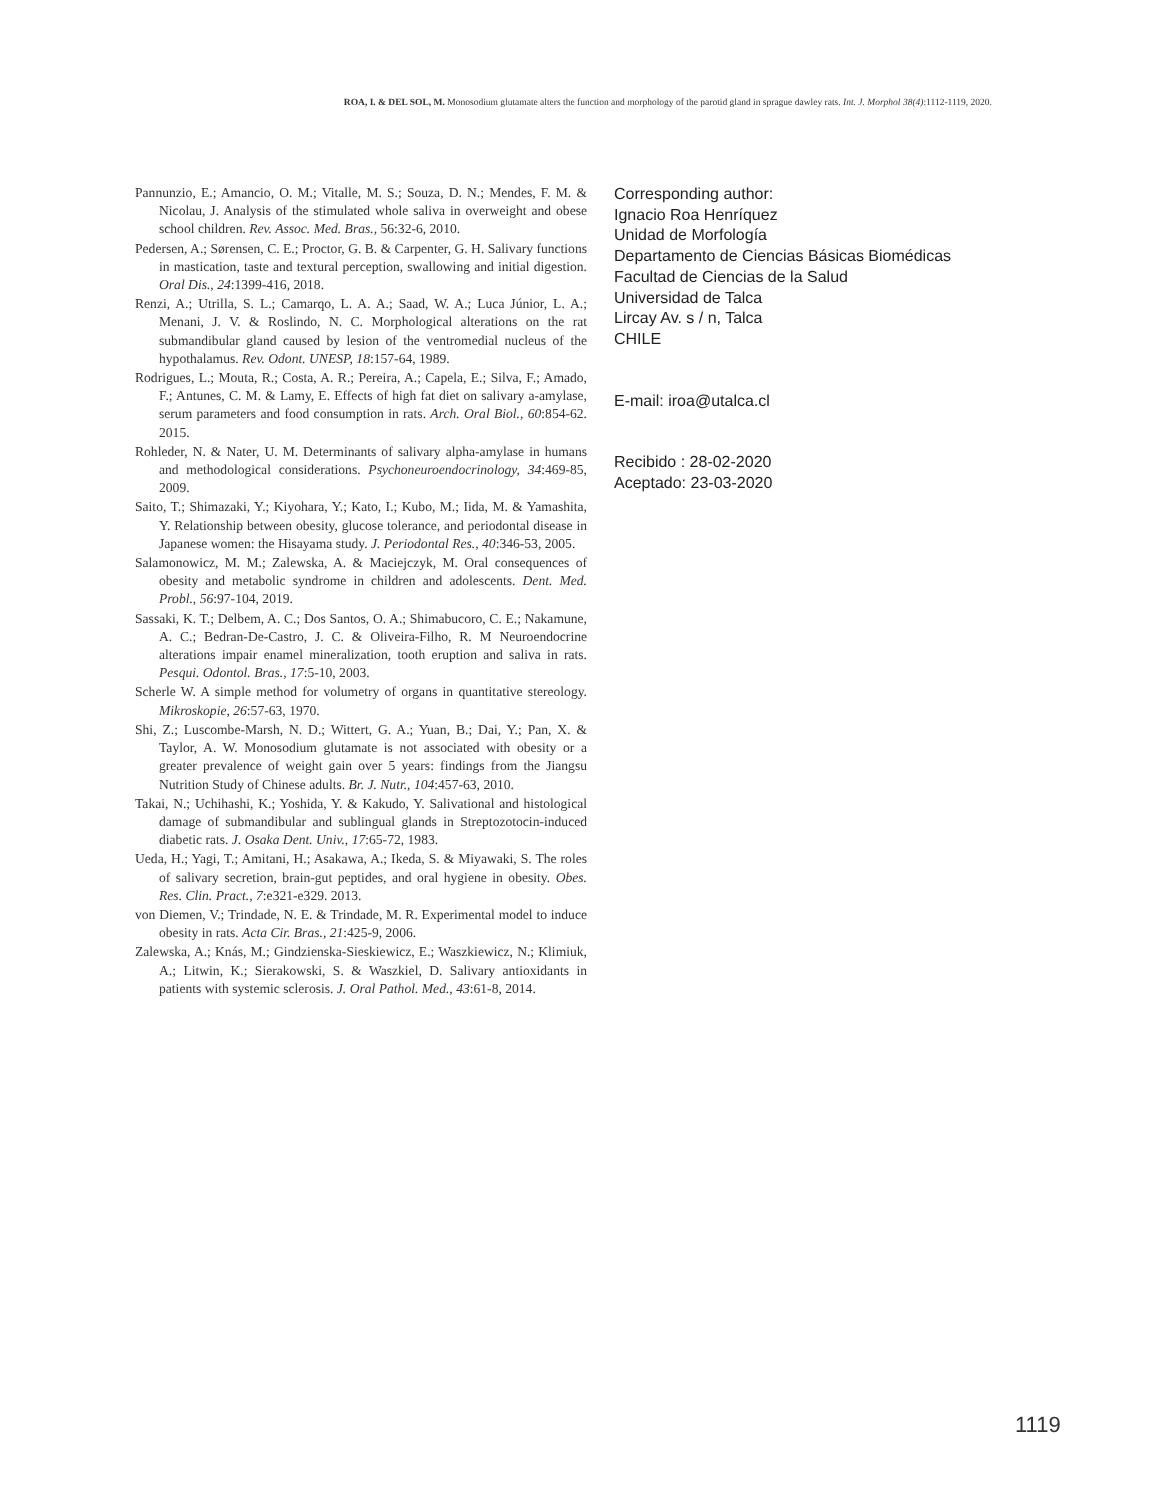ROA, I. & DEL SOL, M. Monosodium glutamate alters the function and morphology of the parotid gland in sprague dawley rats. Int. J. Morphol 38(4):1112-1119, 2020.
Pannunzio, E.; Amancio, O. M.; Vitalle, M. S.; Souza, D. N.; Mendes, F. M. & Nicolau, J. Analysis of the stimulated whole saliva in overweight and obese school children. Rev. Assoc. Med. Bras., 56:32-6, 2010.
Pedersen, A.; Sørensen, C. E.; Proctor, G. B. & Carpenter, G. H. Salivary functions in mastication, taste and textural perception, swallowing and initial digestion. Oral Dis., 24:1399-416, 2018.
Renzi, A.; Utrilla, S. L.; Camarqo, L. A. A.; Saad, W. A.; Luca Júnior, L. A.; Menani, J. V. & Roslindo, N. C. Morphological alterations on the rat submandibular gland caused by lesion of the ventromedial nucleus of the hypothalamus. Rev. Odont. UNESP, 18:157-64, 1989.
Rodrigues, L.; Mouta, R.; Costa, A. R.; Pereira, A.; Capela, E.; Silva, F.; Amado, F.; Antunes, C. M. & Lamy, E. Effects of high fat diet on salivary a-amylase, serum parameters and food consumption in rats. Arch. Oral Biol., 60:854-62. 2015.
Rohleder, N. & Nater, U. M. Determinants of salivary alpha-amylase in humans and methodological considerations. Psychoneuroendocrinology, 34:469-85, 2009.
Saito, T.; Shimazaki, Y.; Kiyohara, Y.; Kato, I.; Kubo, M.; Iida, M. & Yamashita, Y. Relationship between obesity, glucose tolerance, and periodontal disease in Japanese women: the Hisayama study. J. Periodontal Res., 40:346-53, 2005.
Salamonowicz, M. M.; Zalewska, A. & Maciejczyk, M. Oral consequences of obesity and metabolic syndrome in children and adolescents. Dent. Med. Probl., 56:97-104, 2019.
Sassaki, K. T.; Delbem, A. C.; Dos Santos, O. A.; Shimabucoro, C. E.; Nakamune, A. C.; Bedran-De-Castro, J. C. & Oliveira-Filho, R. M Neuroendocrine alterations impair enamel mineralization, tooth eruption and saliva in rats. Pesqui. Odontol. Bras., 17:5-10, 2003.
Scherle W. A simple method for volumetry of organs in quantitative stereology. Mikroskopie, 26:57-63, 1970.
Shi, Z.; Luscombe-Marsh, N. D.; Wittert, G. A.; Yuan, B.; Dai, Y.; Pan, X. & Taylor, A. W. Monosodium glutamate is not associated with obesity or a greater prevalence of weight gain over 5 years: findings from the Jiangsu Nutrition Study of Chinese adults. Br. J. Nutr., 104:457-63, 2010.
Takai, N.; Uchihashi, K.; Yoshida, Y. & Kakudo, Y. Salivational and histological damage of submandibular and sublingual glands in Streptozotocin-induced diabetic rats. J. Osaka Dent. Univ., 17:65-72, 1983.
Ueda, H.; Yagi, T.; Amitani, H.; Asakawa, A.; Ikeda, S. & Miyawaki, S. The roles of salivary secretion, brain-gut peptides, and oral hygiene in obesity. Obes. Res. Clin. Pract., 7:e321-e329. 2013.
von Diemen, V.; Trindade, N. E. & Trindade, M. R. Experimental model to induce obesity in rats. Acta Cir. Bras., 21:425-9, 2006.
Zalewska, A.; Knás, M.; Gindzienska-Sieskiewicz, E.; Waszkiewicz, N.; Klimiuk, A.; Litwin, K.; Sierakowski, S. & Waszkiel, D. Salivary antioxidants in patients with systemic sclerosis. J. Oral Pathol. Med., 43:61-8, 2014.
Corresponding author:
Ignacio Roa Henríquez
Unidad de Morfología
Departamento de Ciencias Básicas Biomédicas
Facultad de Ciencias de la Salud
Universidad de Talca
Lircay Av. s / n, Talca
CHILE
E-mail: iroa@utalca.cl
Recibido : 28-02-2020
Aceptado: 23-03-2020
1119